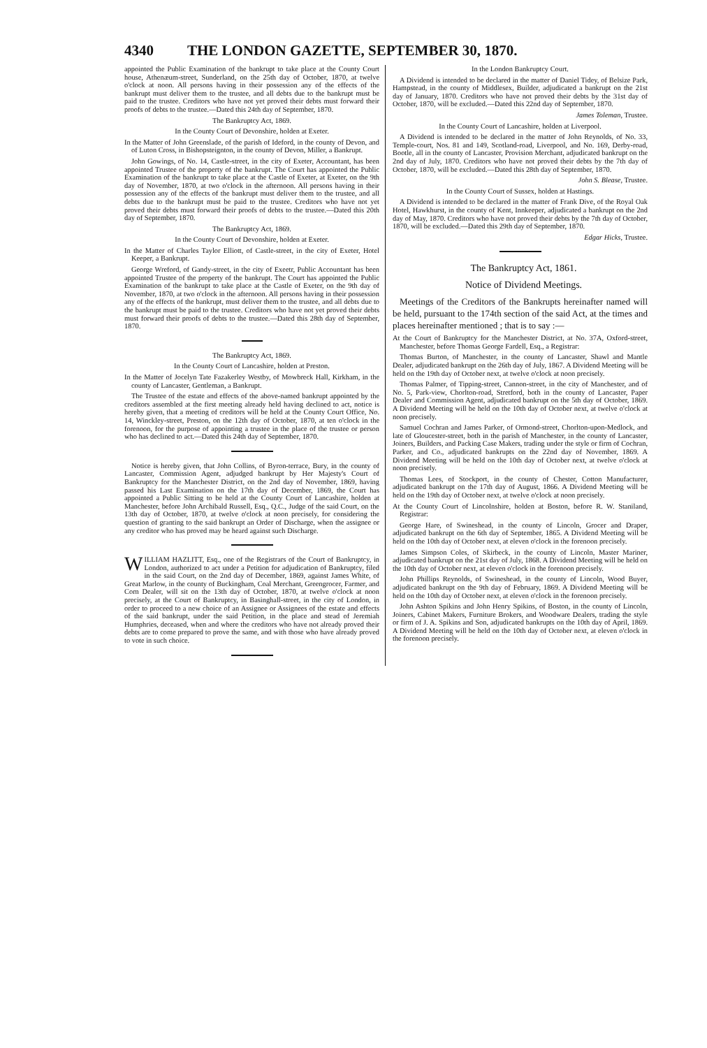4340 THE LONDON GAZETTE, SEPTEMBER 30, 1870.
appointed the Public Examination of the bankrupt to take place at the County Court house, Athenæum-street, Sunderland, on the 25th day of October, 1870, at twelve o'clock at noon. All persons having in their possession any of the effects of the bankrupt must deliver them to the trustee, and all debts due to the bankrupt must be paid to the trustee. Creditors who have not yet proved their debts must forward their proofs of debts to the trustee.—Dated this 24th day of September, 1870.
The Bankruptcy Act, 1869.
In the County Court of Devonshire, holden at Exeter.
In the Matter of John Greenslade, of the parish of Ideford, in the county of Devon, and of Luton Cross, in Bishopsteignton, in the county of Devon, Miller, a Bankrupt.
John Gowings, of No. 14, Castle-street, in the city of Exeter, Accountant, has been appointed Trustee of the property of the bankrupt. The Court has appointed the Public Examination of the bankrupt to take place at the Castle of Exeter, at Exeter, on the 9th day of November, 1870, at two o'clock in the afternoon. All persons having in their possession any of the effects of the bankrupt must deliver them to the trustee, and all debts due to the bankrupt must be paid to the trustee. Creditors who have not yet proved their debts must forward their proofs of debts to the trustee.—Dated this 20th day of September, 1870.
The Bankruptcy Act, 1869.
In the County Court of Devonshire, holden at Exeter.
In the Matter of Charles Taylor Elliott, of Castle-street, in the city of Exeter, Hotel Keeper, a Bankrupt.
George Wreford, of Gandy-street, in the city of Exeetr, Public Accountant has been appointed Trustee of the property of the bankrupt. The Court has appointed the Public Examination of the bankrupt to take place at the Castle of Exeter, on the 9th day of November, 1870, at two o'clock in the afternoon. All persons having in their possession any of the effects of the bankrupt, must deliver them to the trustee, and all debts due to the bankrupt must be paid to the trustee. Creditors who have not yet proved their debts must forward their proofs of debts to the trustee.—Dated this 28th day of September, 1870.
The Bankruptcy Act, 1869.
In the County Court of Lancashire, holden at Preston.
In the Matter of Jocelyn Tate Fazakerley Westby, of Mowbreck Hall, Kirkham, in the county of Lancaster, Gentleman, a Bankrupt.
The Trustee of the estate and effects of the above-named bankrupt appointed by the creditors assembled at the first meeting already held having declined to act, notice is hereby given, that a meeting of creditors will be held at the County Court Office, No. 14, Winckley-street, Preston, on the 12th day of October, 1870, at ten o'clock in the forenoon, for the purpose of appointing a trustee in the place of the trustee or person who has declined to act.—Dated this 24th day of September, 1870.
Notice is hereby given, that John Collins, of Byron-terrace, Bury, in the county of Lancaster, Commission Agent, adjudged bankrupt by Her Majesty's Court of Bankruptcy for the Manchester District, on the 2nd day of November, 1869, having passed his Last Examination on the 17th day of December, 1869, the Court has appointed a Public Sitting to be held at the County Court of Lancashire, holden at Manchester, before John Archibald Russell, Esq., Q.C., Judge of the said Court, on the 13th day of October, 1870, at twelve o'clock at noon precisely, for considering the question of granting to the said bankrupt an Order of Discharge, when the assignee or any creditor who has proved may be heard against such Discharge.
WILLIAM HAZLITT, Esq., one of the Registrars of the Court of Bankruptcy, in London, authorized to act under a Petition for adjudication of Bankruptcy, filed in the said Court, on the 2nd day of December, 1869, against James White, of Great Marlow, in the county of Buckingham, Coal Merchant, Greengrocer, Farmer, and Corn Dealer, will sit on the 13th day of October, 1870, at twelve o'clock at noon precisely, at the Court of Bankruptcy, in Basinghall-street, in the city of London, in order to proceed to a new choice of an Assignee or Assignees of the estate and effects of the said bankrupt, under the said Petition, in the place and stead of Jeremiah Humphries, deceased, when and where the creditors who have not already proved their debts are to come prepared to prove the same, and with those who have already proved to vote in such choice.
In the London Bankruptcy Court.
A Dividend is intended to be declared in the matter of Daniel Tidey, of Belsize Park, Hampstead, in the county of Middlesex, Builder, adjudicated a bankrupt on the 21st day of January, 1870. Creditors who have not proved their debts by the 31st day of October, 1870, will be excluded.—Dated this 22nd day of September, 1870.
James Toleman, Trustee.
In the County Court of Lancashire, holden at Liverpool.
A Dividend is intended to be declared in the matter of John Reynolds, of No. 33, Temple-court, Nos. 81 and 149, Scotland-road, Liverpool, and No. 169, Derby-road, Bootle, all in the county of Lancaster, Provision Merchant, adjudicated bankrupt on the 2nd day of July, 1870. Creditors who have not proved their debts by the 7th day of October, 1870, will be excluded.—Dated this 28th day of September, 1870.
John S. Blease, Trustee.
In the County Court of Sussex, holden at Hastings.
A Dividend is intended to be declared in the matter of Frank Dive, of the Royal Oak Hotel, Hawkhurst, in the county of Kent, Innkeeper, adjudicated a bankrupt on the 2nd day of May, 1870. Creditors who have not proved their debts by the 7th day of October, 1870, will be excluded.—Dated this 29th day of September, 1870.
Edgar Hicks, Trustee.
The Bankruptcy Act, 1861.
Notice of Dividend Meetings.
Meetings of the Creditors of the Bankrupts hereinafter named will be held, pursuant to the 174th section of the said Act, at the times and places hereinafter mentioned ; that is to say :—
At the Court of Bankruptcy for the Manchester District, at No. 37A, Oxford-street, Manchester, before Thomas George Fardell, Esq., a Registrar:
Thomas Burton, of Manchester, in the county of Lancaster, Shawl and Mantle Dealer, adjudicated bankrupt on the 26th day of July, 1867. A Dividend Meeting will be held on the 19th day of October next, at twelve o'clock at noon precisely.
Thomas Palmer, of Tipping-street, Cannon-street, in the city of Manchester, and of No. 5, Park-view, Chorlton-road, Stretford, both in the county of Lancaster, Paper Dealer and Commission Agent, adjudicated bankrupt on the 5th day of October, 1869. A Dividend Meeting will be held on the 10th day of October next, at twelve o'clock at noon precisely.
Samuel Cochran and James Parker, of Ormond-street, Chorlton-upon-Medlock, and late of Gloucester-street, both in the parish of Manchester, in the county of Lancaster, Joiners, Builders, and Packing Case Makers, trading under the style or firm of Cochran, Parker, and Co., adjudicated bankrupts on the 22nd day of November, 1869. A Dividend Meeting will be held on the 10th day of October next, at twelve o'clock at noon precisely.
Thomas Lees, of Stockport, in the county of Chester, Cotton Manufacturer, adjudicated bankrupt on the 17th day of August, 1866. A Dividend Meeting will be held on the 19th day of October next, at twelve o'clock at noon precisely.
At the County Court of Lincolnshire, holden at Boston, before R. W. Staniland, Registrar:
George Hare, of Swineshead, in the county of Lincoln, Grocer and Draper, adjudicated bankrupt on the 6th day of September, 1865. A Dividend Meeting will be held on the 10th day of October next, at eleven o'clock in the forenoon precisely.
James Simpson Coles, of Skirbeck, in the county of Lincoln, Master Mariner, adjudicated bankrupt on the 21st day of July, 1868. A Dividend Meeting will be held on the 10th day of October next, at eleven o'clock in the forenoon precisely.
John Phillips Reynolds, of Swineshead, in the county of Lincoln, Wood Buyer, adjudicated bankrupt on the 9th day of February, 1869. A Dividend Meeting will be held on the 10th day of October next, at eleven o'clock in the forenoon precisely.
John Ashton Spikins and John Henry Spikins, of Boston, in the county of Lincoln, Joiners, Cabinet Makers, Furniture Brokers, and Woodware Dealers, trading the style or firm of J. A. Spikins and Son, adjudicated bankrupts on the 10th day of April, 1869. A Dividend Meeting will be held on the 10th day of October next, at eleven o'clock in the forenoon precisely.